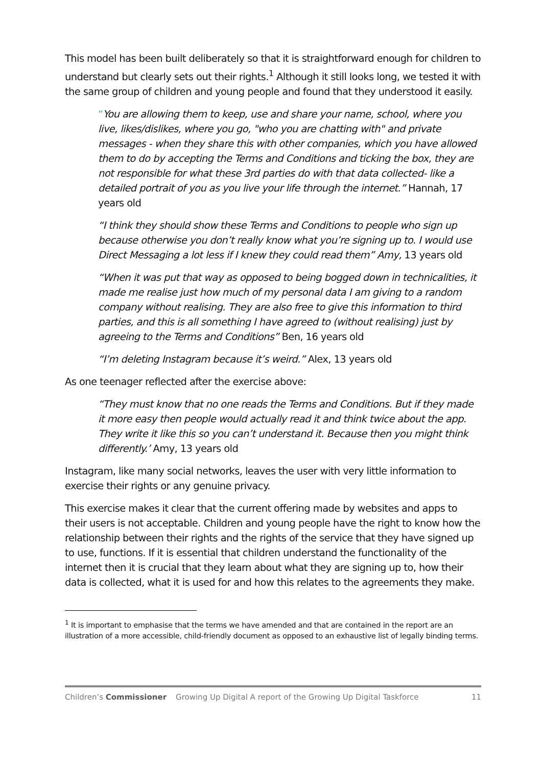This model has been built deliberately so that it is straightforward enough for children to understand but clearly sets out their rights.<sup>1</sup> Although it still looks long, we tested it with the same group of children and young people and found that they understood it easily.
“You are allowing them to keep, use and share your name, school, where you live, likes/dislikes, where you go, "who you are chatting with" and private messages - when they share this with other companies, which you have allowed them to do by accepting the Terms and Conditions and ticking the box, they are not responsible for what these 3rd parties do with that data collected- like a detailed portrait of you as you live your life through the internet.” Hannah, 17 years old
“I think they should show these Terms and Conditions to people who sign up because otherwise you don’t really know what you’re signing up to. I would use Direct Messaging a lot less if I knew they could read them” Amy, 13 years old
“When it was put that way as opposed to being bogged down in technicalities, it made me realise just how much of my personal data I am giving to a random company without realising. They are also free to give this information to third parties, and this is all something I have agreed to (without realising) just by agreeing to the Terms and Conditions” Ben, 16 years old
“I’m deleting Instagram because it’s weird.” Alex, 13 years old
As one teenager reflected after the exercise above:
“They must know that no one reads the Terms and Conditions. But if they made it more easy then people would actually read it and think twice about the app. They write it like this so you can’t understand it. Because then you might think differently.’ Amy, 13 years old
Instagram, like many social networks, leaves the user with very little information to exercise their rights or any genuine privacy.
This exercise makes it clear that the current offering made by websites and apps to their users is not acceptable. Children and young people have the right to know how the relationship between their rights and the rights of the service that they have signed up to use, functions. If it is essential that children understand the functionality of the internet then it is crucial that they learn about what they are signing up to, how their data is collected, what it is used for and how this relates to the agreements they make.
<sup>1</sup> It is important to emphasise that the terms we have amended and that are contained in the report are an illustration of a more accessible, child-friendly document as opposed to an exhaustive list of legally binding terms.
Children’s Commissioner Growing Up Digital A report of the Growing Up Digital Taskforce 11